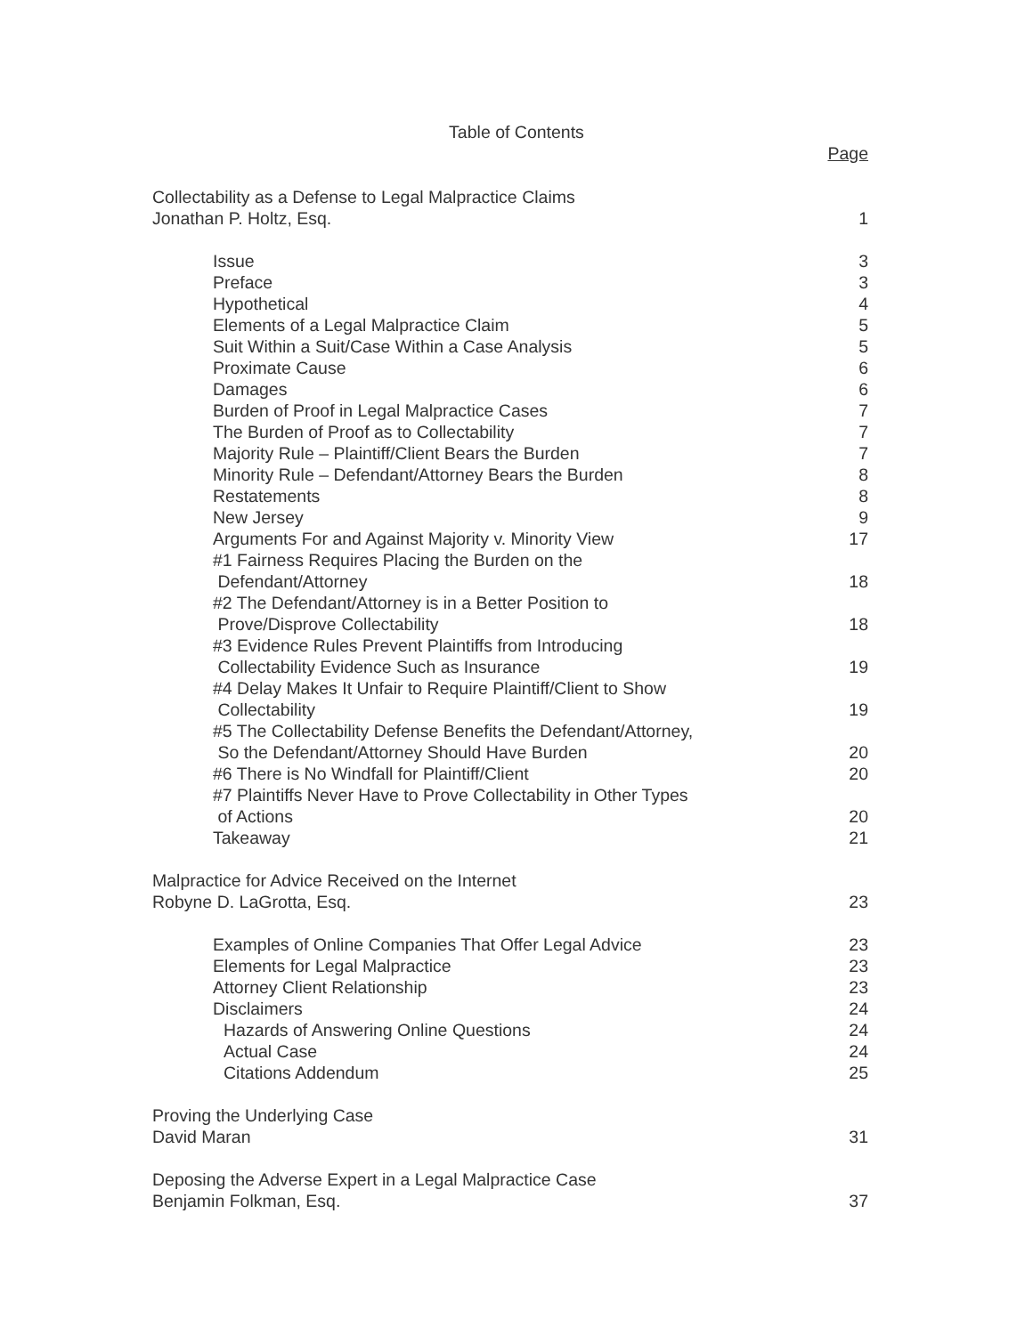Table of Contents
Page
Collectability as a Defense to Legal Malpractice Claims
Jonathan P. Holtz, Esq. 1
Issue 3
Preface 3
Hypothetical 4
Elements of a Legal Malpractice Claim 5
Suit Within a Suit/Case Within a Case Analysis 5
Proximate Cause 6
Damages 6
Burden of Proof in Legal Malpractice Cases 7
The Burden of Proof as to Collectability 7
Majority Rule – Plaintiff/Client Bears the Burden 7
Minority Rule – Defendant/Attorney Bears the Burden 8
Restatements 8
New Jersey 9
Arguments For and Against Majority v. Minority View 17
#1 Fairness Requires Placing the Burden on the
Defendant/Attorney 18
#2 The Defendant/Attorney is in a Better Position to
Prove/Disprove Collectability 18
#3 Evidence Rules Prevent Plaintiffs from Introducing
Collectability Evidence Such as Insurance 19
#4 Delay Makes It Unfair to Require Plaintiff/Client to Show
Collectability 19
#5 The Collectability Defense Benefits the Defendant/Attorney,
So the Defendant/Attorney Should Have Burden 20
#6 There is No Windfall for Plaintiff/Client 20
#7 Plaintiffs Never Have to Prove Collectability in Other Types
of Actions 20
Takeaway 21
Malpractice for Advice Received on the Internet
Robyne D. LaGrotta, Esq. 23
Examples of Online Companies That Offer Legal Advice 23
Elements for Legal Malpractice 23
Attorney Client Relationship 23
Disclaimers 24
Hazards of Answering Online Questions 24
Actual Case 24
Citations Addendum 25
Proving the Underlying Case
David Maran 31
Deposing the Adverse Expert in a Legal Malpractice Case
Benjamin Folkman, Esq. 37